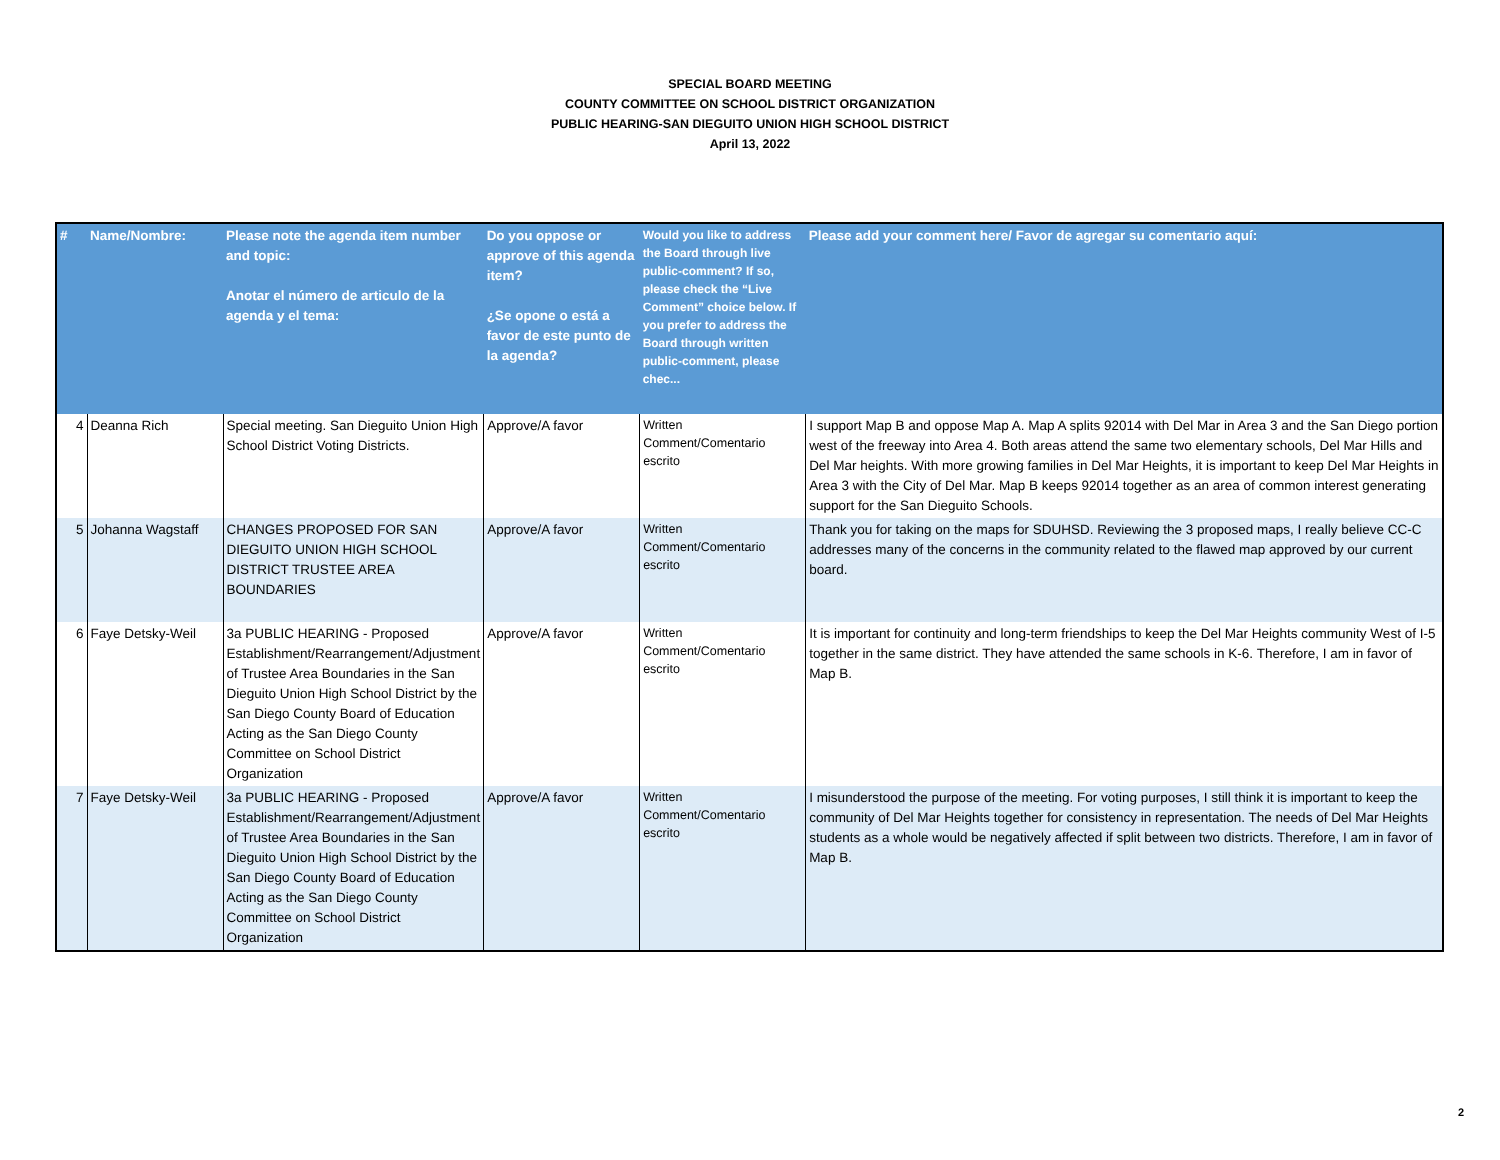SPECIAL BOARD MEETING
COUNTY COMMITTEE ON SCHOOL DISTRICT ORGANIZATION
PUBLIC HEARING-SAN DIEGUITO UNION HIGH SCHOOL DISTRICT
April 13, 2022
| # | Name/Nombre: | Please note the agenda item number and topic: Anotar el número de articulo de la agenda y el tema: | Do you oppose or approve of this agenda item? ¿Se opone o está a favor de este punto de la agenda? | Would you like to address the Board through live public-comment? If so, please check the “Live Comment” choice below. If you prefer to address the Board through written public-comment, please chec... | Please add your comment here/ Favor de agregar su comentario aquí: |
| --- | --- | --- | --- | --- | --- |
| 4 | Deanna Rich | Special meeting. San Dieguito Union High School District Voting Districts. | Approve/A favor | Written Comment/Comentario escrito | I support Map B and oppose Map A. Map A splits 92014 with Del Mar in Area 3 and the San Diego portion west of the freeway into Area 4. Both areas attend the same two elementary schools, Del Mar Hills and Del Mar heights. With more growing families in Del Mar Heights, it is important to keep Del Mar Heights in Area 3 with the City of Del Mar. Map B keeps 92014 together as an area of common interest generating support for the San Dieguito Schools. |
| 5 | Johanna Wagstaff | CHANGES PROPOSED FOR SAN DIEGUITO UNION HIGH SCHOOL DISTRICT TRUSTEE AREA BOUNDARIES | Approve/A favor | Written Comment/Comentario escrito | Thank you for taking on the maps for SDUHSD. Reviewing the 3 proposed maps, I really believe CC-C addresses many of the concerns in the community related to the flawed map approved by our current board. |
| 6 | Faye Detsky-Weil | 3a PUBLIC HEARING - Proposed Establishment/Rearrangement/Adjustment of Trustee Area Boundaries in the San Dieguito Union High School District by the San Diego County Board of Education Acting as the San Diego County Committee on School District Organization | Approve/A favor | Written Comment/Comentario escrito | It is important for continuity and long-term friendships to keep the Del Mar Heights community West of I-5 together in the same district. They have attended the same schools in K-6. Therefore, I am in favor of Map B. |
| 7 | Faye Detsky-Weil | 3a PUBLIC HEARING - Proposed Establishment/Rearrangement/Adjustment of Trustee Area Boundaries in the San Dieguito Union High School District by the San Diego County Board of Education Acting as the San Diego County Committee on School District Organization | Approve/A favor | Written Comment/Comentario escrito | I misunderstood the purpose of the meeting. For voting purposes, I still think it is important to keep the community of Del Mar Heights together for consistency in representation. The needs of Del Mar Heights students as a whole would be negatively affected if split between two districts. Therefore, I am in favor of Map B. |
2